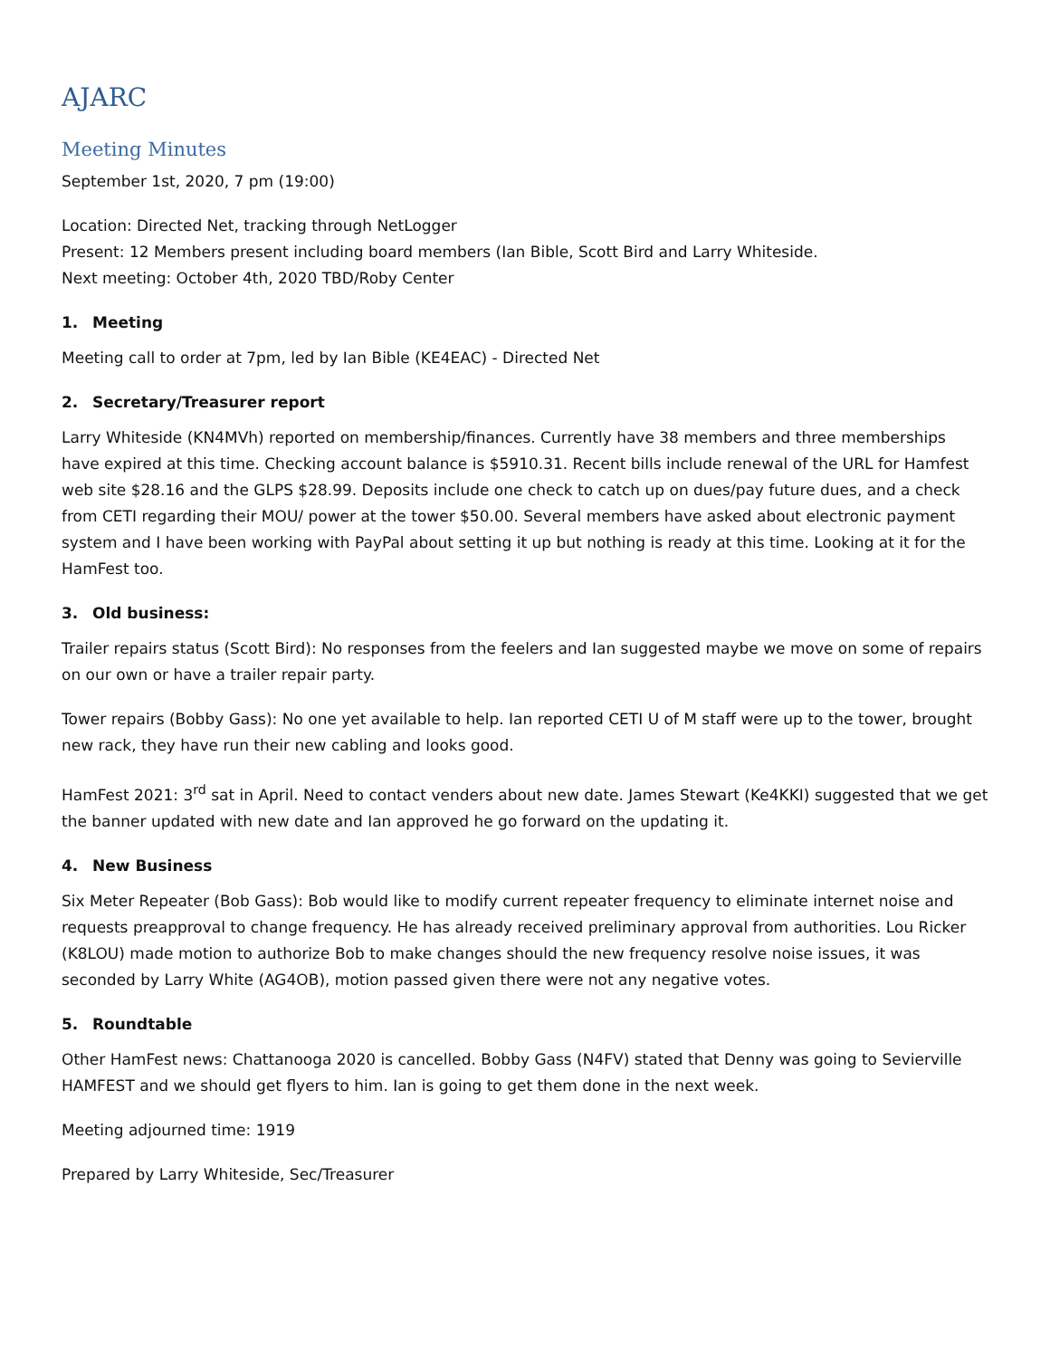AJARC
Meeting Minutes
September 1st, 2020, 7 pm (19:00)
Location: Directed Net, tracking through NetLogger
Present: 12 Members present including board members (Ian Bible, Scott Bird and Larry Whiteside.
Next meeting: October 4th, 2020 TBD/Roby Center
1. Meeting
Meeting call to order at 7pm, led by Ian Bible (KE4EAC) - Directed Net
2. Secretary/Treasurer report
Larry Whiteside (KN4MVh) reported on membership/finances. Currently have 38 members and three memberships have expired at this time. Checking account balance is $5910.31. Recent bills include renewal of the URL for Hamfest web site $28.16 and the GLPS $28.99. Deposits include one check to catch up on dues/pay future dues, and a check from CETI regarding their MOU/ power at the tower $50.00. Several members have asked about electronic payment system and I have been working with PayPal about setting it up but nothing is ready at this time. Looking at it for the HamFest too.
3. Old business:
Trailer repairs status (Scott Bird): No responses from the feelers and Ian suggested maybe we move on some of repairs on our own or have a trailer repair party.
Tower repairs (Bobby Gass): No one yet available to help. Ian reported CETI U of M staff were up to the tower, brought new rack, they have run their new cabling and looks good.
HamFest 2021: 3<sup>rd</sup> sat in April. Need to contact venders about new date. James Stewart (Ke4KKI) suggested that we get the banner updated with new date and Ian approved he go forward on the updating it.
4. New Business
Six Meter Repeater (Bob Gass): Bob would like to modify current repeater frequency to eliminate internet noise and requests preapproval to change frequency. He has already received preliminary approval from authorities. Lou Ricker (K8LOU) made motion to authorize Bob to make changes should the new frequency resolve noise issues, it was seconded by Larry White (AG4OB), motion passed given there were not any negative votes.
5. Roundtable
Other HamFest news: Chattanooga 2020 is cancelled. Bobby Gass (N4FV) stated that Denny was going to Sevierville HAMFEST and we should get flyers to him. Ian is going to get them done in the next week.
Meeting adjourned time: 1919
Prepared by Larry Whiteside, Sec/Treasurer